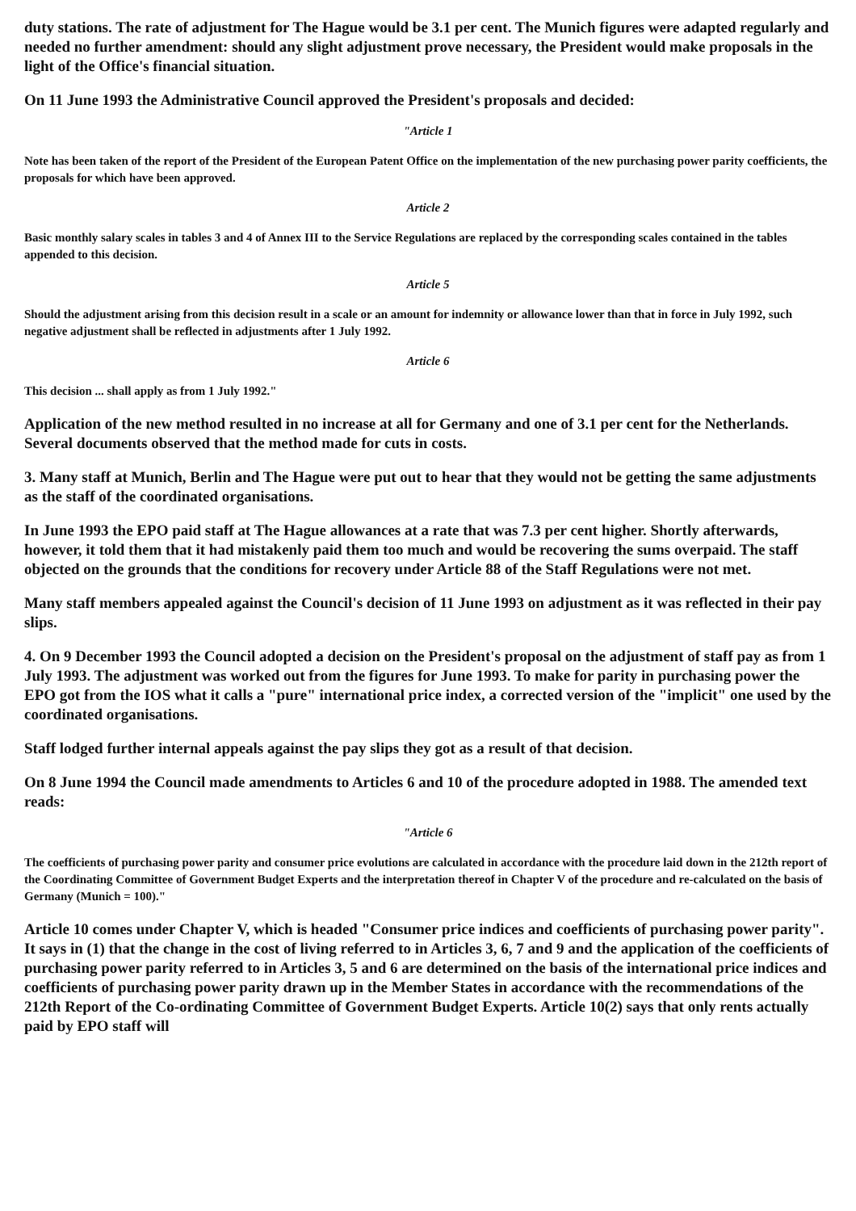duty stations. The rate of adjustment for The Hague would be 3.1 per cent. The Munich figures were adapted regularly and needed no further amendment: should any slight adjustment prove necessary, the President would make proposals in the light of the Office's financial situation.
On 11 June 1993 the Administrative Council approved the President's proposals and decided:
"Article 1
Note has been taken of the report of the President of the European Patent Office on the implementation of the new purchasing power parity coefficients, the proposals for which have been approved.
Article 2
Basic monthly salary scales in tables 3 and 4 of Annex III to the Service Regulations are replaced by the corresponding scales contained in the tables appended to this decision.
Article 5
Should the adjustment arising from this decision result in a scale or an amount for indemnity or allowance lower than that in force in July 1992, such negative adjustment shall be reflected in adjustments after 1 July 1992.
Article 6
This decision ... shall apply as from 1 July 1992."
Application of the new method resulted in no increase at all for Germany and one of 3.1 per cent for the Netherlands. Several documents observed that the method made for cuts in costs.
3. Many staff at Munich, Berlin and The Hague were put out to hear that they would not be getting the same adjustments as the staff of the coordinated organisations.
In June 1993 the EPO paid staff at The Hague allowances at a rate that was 7.3 per cent higher. Shortly afterwards, however, it told them that it had mistakenly paid them too much and would be recovering the sums overpaid. The staff objected on the grounds that the conditions for recovery under Article 88 of the Staff Regulations were not met.
Many staff members appealed against the Council's decision of 11 June 1993 on adjustment as it was reflected in their pay slips.
4. On 9 December 1993 the Council adopted a decision on the President's proposal on the adjustment of staff pay as from 1 July 1993. The adjustment was worked out from the figures for June 1993. To make for parity in purchasing power the EPO got from the IOS what it calls a "pure" international price index, a corrected version of the "implicit" one used by the coordinated organisations.
Staff lodged further internal appeals against the pay slips they got as a result of that decision.
On 8 June 1994 the Council made amendments to Articles 6 and 10 of the procedure adopted in 1988. The amended text reads:
"Article 6
The coefficients of purchasing power parity and consumer price evolutions are calculated in accordance with the procedure laid down in the 212th report of the Coordinating Committee of Government Budget Experts and the interpretation thereof in Chapter V of the procedure and re-calculated on the basis of Germany (Munich = 100)."
Article 10 comes under Chapter V, which is headed "Consumer price indices and coefficients of purchasing power parity". It says in (1) that the change in the cost of living referred to in Articles 3, 6, 7 and 9 and the application of the coefficients of purchasing power parity referred to in Articles 3, 5 and 6 are determined on the basis of the international price indices and coefficients of purchasing power parity drawn up in the Member States in accordance with the recommendations of the 212th Report of the Co-ordinating Committee of Government Budget Experts. Article 10(2) says that only rents actually paid by EPO staff will